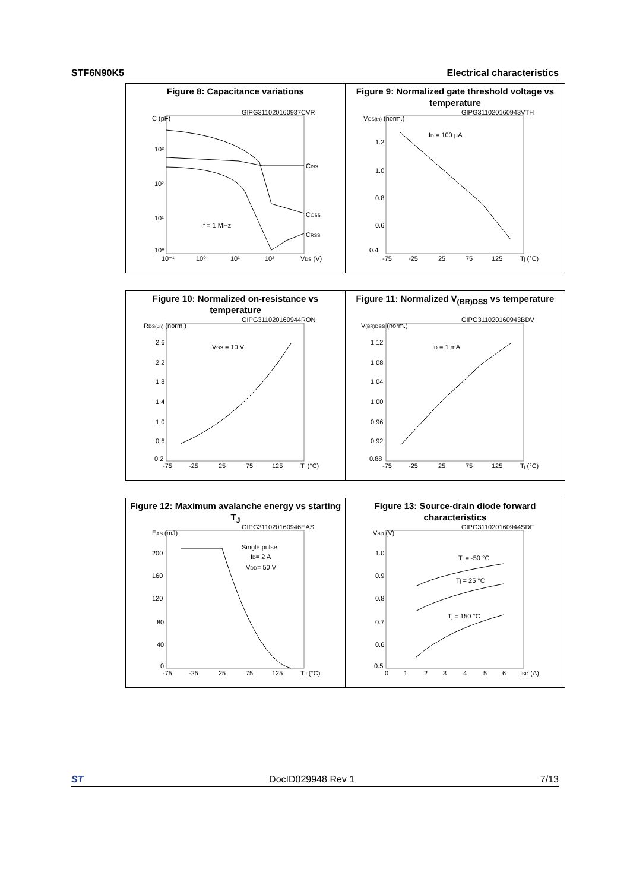STF6N90K5 Electrical characteristics
Figure 8: Capacitance variations
GIPG311020160937CVR
C (pF)
10³
10²
10¹
10⁰
10⁻¹
10⁰
10¹
10²
VDS (V)
CISS
COSS
CRSS
f = 1 MHz
Figure 9: Normalized gate threshold voltage vs temperature
GIPG311020160943VTH
VGS(th) (norm.)
1.2
1.0
0.8
0.6
0.4
-75
-25
25
75
125
Tj (°C)
ID = 100 µA
Figure 10: Normalized on-resistance vs temperature
GIPG311020160944RON
RDS(on) (norm.)
2.6
2.2
1.8
1.4
1.0
0.6
0.2
-75
-25
25
75
125
Tj (°C)
VGS = 10 V
Figure 11: Normalized V<sub>(BR)DSS</sub> vs temperature
GIPG311020160943BDV
V(BR)DSS (norm.)
1.12
1.08
1.04
1.00
0.96
0.92
0.88
-75
-25
25
75
125
Tj (°C)
ID = 1 mA
Figure 12: Maximum avalanche energy vs starting T<sub>J</sub>
GIPG311020160946EAS
EAS (mJ)
200
160
120
80
40
0
-75
-25
25
75
125
TJ (°C)
Single pulse
ID= 2 A
VDD= 50 V
Figure 13: Source-drain diode forward characteristics
GIPG311020160944SDF
VSD (V)
1.0
0.9
0.8
0.7
0.6
0.5
0
1
2
3
4
5
6
ISD (A)
Tj = -50 °C
Tj = 25 °C
Tj = 150 °C
ST DocID029948 Rev 1 7/13